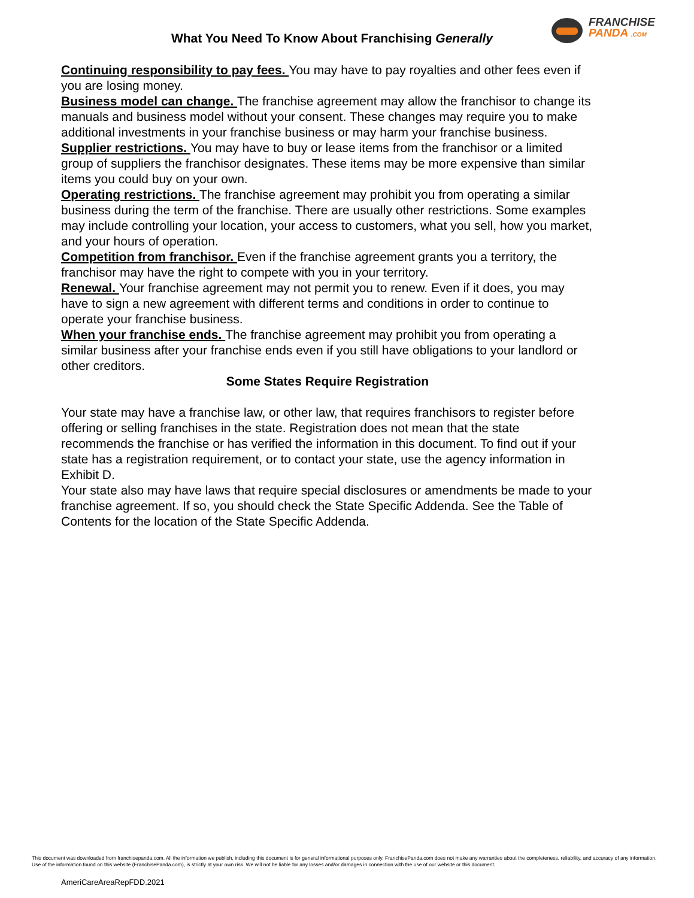FRANCHISE
PANDA .COM
What You Need To Know About Franchising Generally
Continuing responsibility to pay fees. You may have to pay royalties and other fees even if you are losing money.
Business model can change. The franchise agreement may allow the franchisor to change its manuals and business model without your consent. These changes may require you to make additional investments in your franchise business or may harm your franchise business.
Supplier restrictions. You may have to buy or lease items from the franchisor or a limited group of suppliers the franchisor designates. These items may be more expensive than similar items you could buy on your own.
Operating restrictions. The franchise agreement may prohibit you from operating a similar business during the term of the franchise. There are usually other restrictions. Some examples may include controlling your location, your access to customers, what you sell, how you market, and your hours of operation.
Competition from franchisor. Even if the franchise agreement grants you a territory, the franchisor may have the right to compete with you in your territory.
Renewal. Your franchise agreement may not permit you to renew. Even if it does, you may have to sign a new agreement with different terms and conditions in order to continue to operate your franchise business.
When your franchise ends. The franchise agreement may prohibit you from operating a similar business after your franchise ends even if you still have obligations to your landlord or other creditors.
Some States Require Registration
Your state may have a franchise law, or other law, that requires franchisors to register before offering or selling franchises in the state. Registration does not mean that the state recommends the franchise or has verified the information in this document. To find out if your state has a registration requirement, or to contact your state, use the agency information in Exhibit D.
Your state also may have laws that require special disclosures or amendments be made to your franchise agreement. If so, you should check the State Specific Addenda. See the Table of Contents for the location of the State Specific Addenda.
This document was downloaded from franchisepanda.com. All the information we publish, including this document is for general informational purposes only. FranchisePanda.com does not make any warranties about the completeness, reliability, and accuracy of any information. Use of the information found on this website (FranchisePanda.com), is strictly at your own risk. We will not be liable for any losses and/or damages in connection with the use of our website or this document.
AmeriCareAreaRepFDD.2021